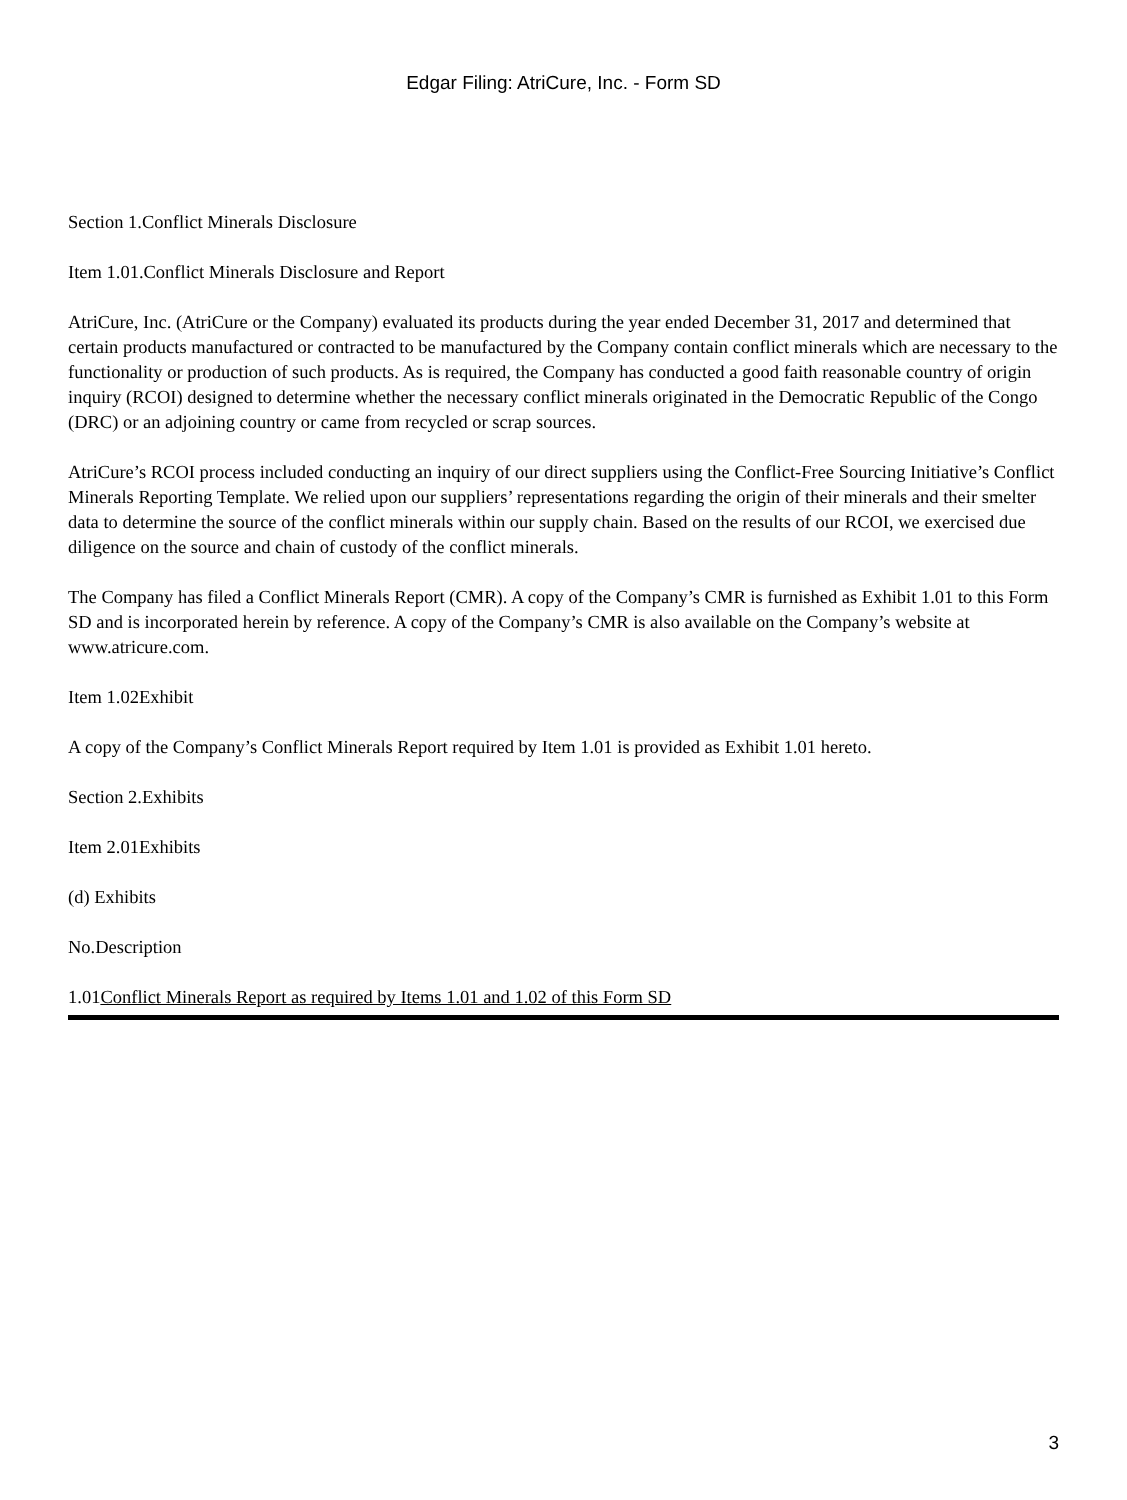Edgar Filing: AtriCure, Inc. - Form SD
Section 1.Conflict Minerals Disclosure
Item 1.01.Conflict Minerals Disclosure and Report
AtriCure, Inc. (AtriCure or the Company) evaluated its products during the year ended December 31, 2017 and determined that certain products manufactured or contracted to be manufactured by the Company contain conflict minerals which are necessary to the functionality or production of such products. As is required, the Company has conducted a good faith reasonable country of origin inquiry (RCOI) designed to determine whether the necessary conflict minerals originated in the Democratic Republic of the Congo (DRC) or an adjoining country or came from recycled or scrap sources.
AtriCure’s RCOI process included conducting an inquiry of our direct suppliers using the Conflict-Free Sourcing Initiative’s Conflict Minerals Reporting Template. We relied upon our suppliers’ representations regarding the origin of their minerals and their smelter data to determine the source of the conflict minerals within our supply chain. Based on the results of our RCOI, we exercised due diligence on the source and chain of custody of the conflict minerals.
The Company has filed a Conflict Minerals Report (CMR). A copy of the Company’s CMR is furnished as Exhibit 1.01 to this Form SD and is incorporated herein by reference. A copy of the Company’s CMR is also available on the Company’s website at www.atricure.com.
Item 1.02Exhibit
A copy of the Company’s Conflict Minerals Report required by Item 1.01 is provided as Exhibit 1.01 hereto.
Section 2.Exhibits
Item 2.01Exhibits
(d) Exhibits
No.Description
1.01Conflict Minerals Report as required by Items 1.01 and 1.02 of this Form SD
3